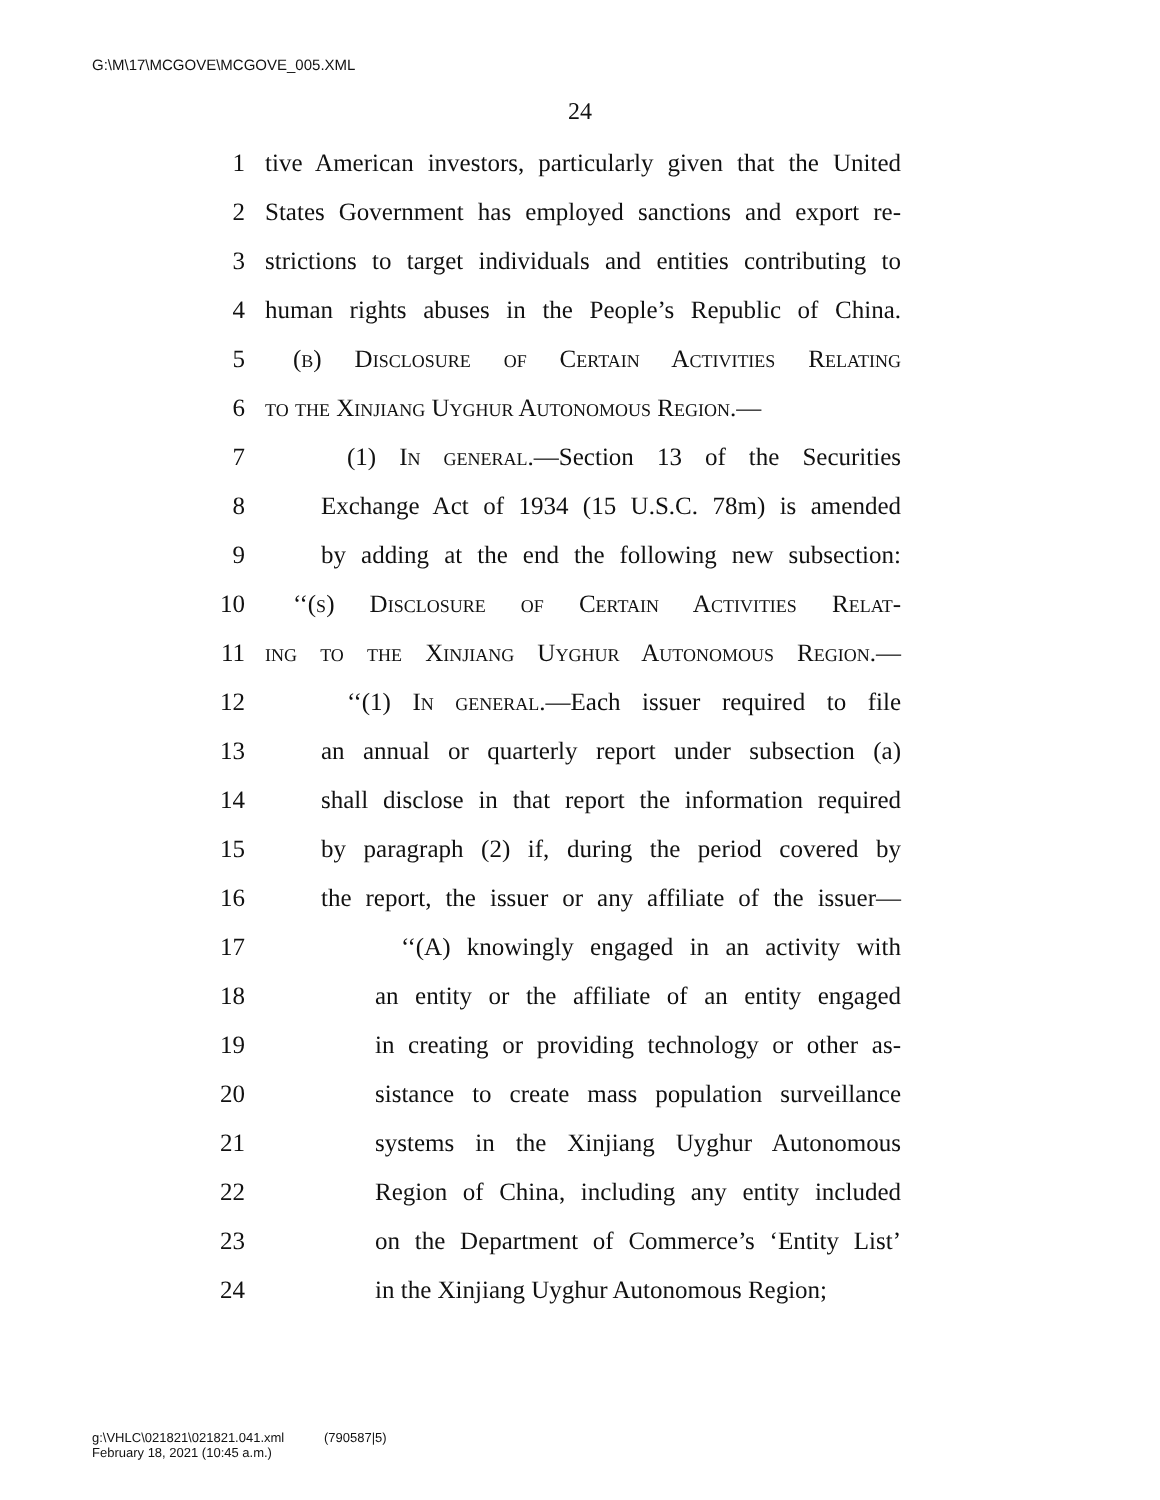G:\M\17\MCGOVE\MCGOVE_005.XML
24
1 tive American investors, particularly given that the United
2 States Government has employed sanctions and export re-
3 strictions to target individuals and entities contributing to
4 human rights abuses in the People’s Republic of China.
5 (b) Disclosure of Certain Activities Relating
6 to the Xinjiang Uyghur Autonomous Region.—
7 (1) In general.—Section 13 of the Securities
8 Exchange Act of 1934 (15 U.S.C. 78m) is amended
9 by adding at the end the following new subsection:
10 ‘‘(s) Disclosure of Certain Activities Relat-
11 ing to the Xinjiang Uyghur Autonomous Region.—
12 ‘‘(1) In general.—Each issuer required to file
13 an annual or quarterly report under subsection (a)
14 shall disclose in that report the information required
15 by paragraph (2) if, during the period covered by
16 the report, the issuer or any affiliate of the issuer—
17 ‘‘(A) knowingly engaged in an activity with
18 an entity or the affiliate of an entity engaged
19 in creating or providing technology or other as-
20 sistance to create mass population surveillance
21 systems in the Xinjiang Uyghur Autonomous
22 Region of China, including any entity included
23 on the Department of Commerce’s ‘Entity List’
24 in the Xinjiang Uyghur Autonomous Region;
g:\VHLC\021821\021821.041.xml (790587|5)
February 18, 2021 (10:45 a.m.)